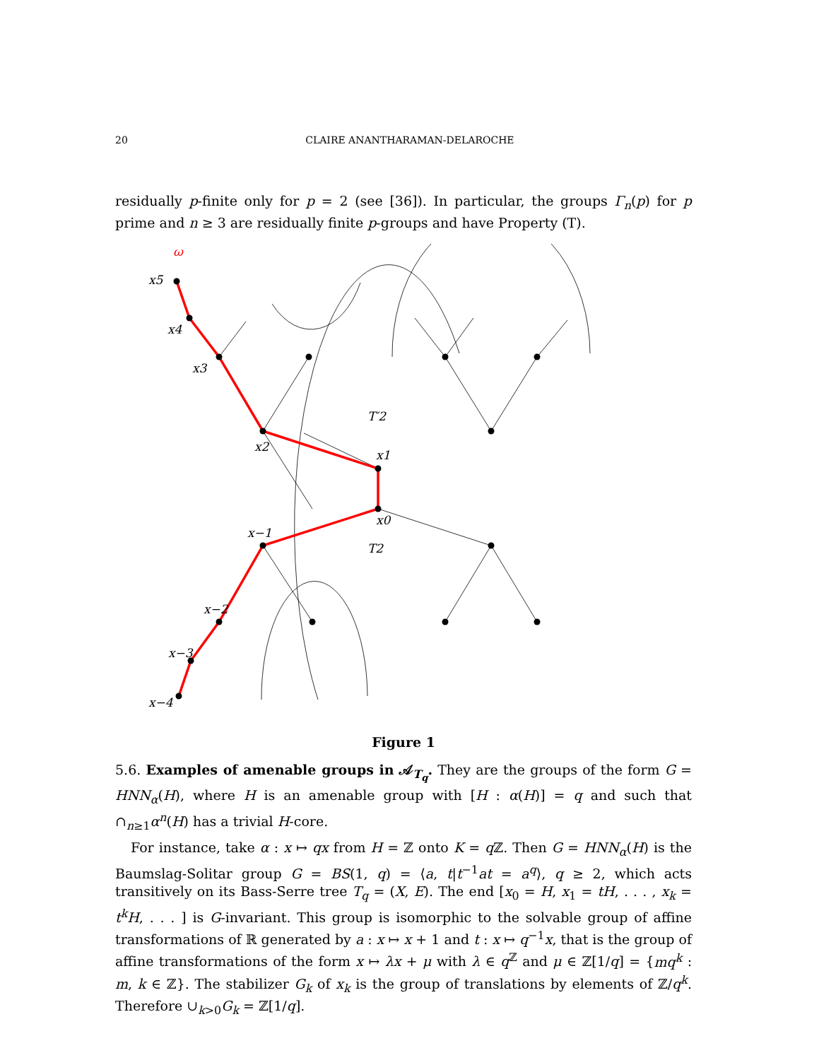20 CLAIRE ANANTHARAMAN-DELAROCHE
residually p-finite only for p = 2 (see [36]). In particular, the groups Γ<sub>n</sub>(p) for p prime and n ≥ 3 are residually finite p-groups and have Property (T).
ω
x5
x4
x3
x2
x1
x0
x−1
x−2
x−3
x−4
T′2
T2
Figure 1
5.6. Examples of amenable groups in 𝒜<sub>T<sub>q</sub></sub>. They are the groups of the form G = HNN<sub>α</sub>(H), where H is an amenable group with [H : α(H)] = q and such that ∩<sub>n≥1</sub>α<sup>n</sup>(H) has a trivial H-core.
For instance, take α : x ↦ qx from H = ℤ onto K = q ℤ. Then G = HNN<sub>α</sub>(H) is the Baumslag-Solitar group G = BS(1, q) = ⟨a, t|t<sup>−1</sup>at = a<sup>q</sup>⟩, q ≥ 2, which acts transitively on its Bass-Serre tree T<sub>q</sub> = (X, E). The end [x<sub>0</sub> = H, x<sub>1</sub> = tH, . . . , x<sub>k</sub> = t<sup>k</sup>H, . . . ] is G-invariant. This group is isomorphic to the solvable group of affine transformations of ℝ generated by a : x ↦ x + 1 and t : x ↦ q<sup>−1</sup>x, that is the group of affine transformations of the form x ↦ λx + μ with λ ∈ q<sup>ℤ</sup> and μ ∈ ℤ[1/q] = {mq<sup>k</sup> : m, k ∈ ℤ}. The stabilizer G<sub>k</sub> of x<sub>k</sub> is the group of translations by elements of ℤ/q<sup>k</sup>. Therefore ∪<sub>k>0</sub>G<sub>k</sub> = ℤ[1/q].